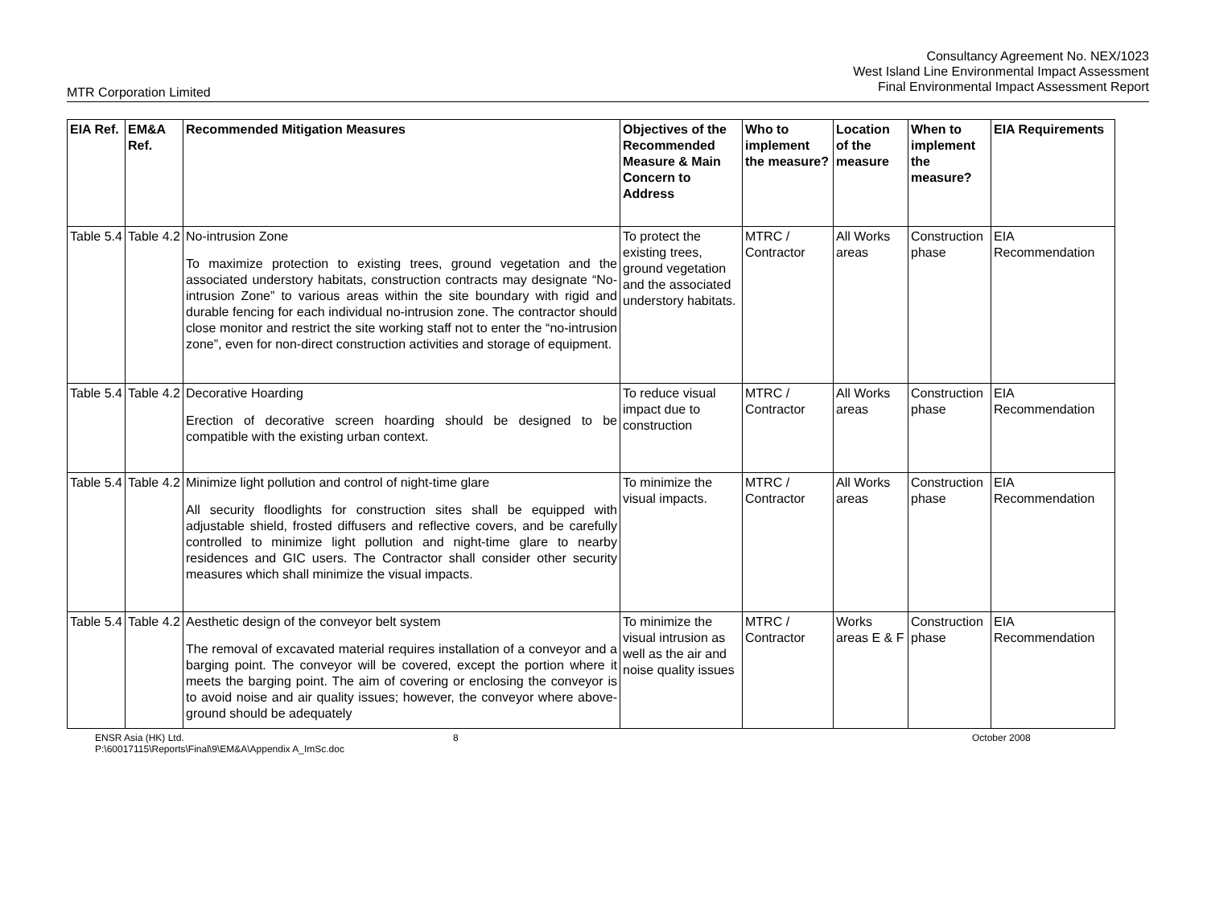Consultancy Agreement No. NEX/1023
West Island Line Environmental Impact Assessment
Final Environmental Impact Assessment Report
MTR Corporation Limited
| EIA Ref. | EM&A Ref. | Recommended Mitigation Measures | Objectives of the Recommended Measure & Main Concern to Address | Who to implement the measure? | Location of the measure | When to implement the measure? | EIA Requirements |
| --- | --- | --- | --- | --- | --- | --- | --- |
| Table 5.4 | Table 4.2 | No-intrusion Zone To maximize protection to existing trees, ground vegetation and the associated understory habitats, construction contracts may designate “No-intrusion Zone” to various areas within the site boundary with rigid and durable fencing for each individual no-intrusion zone. The contractor should close monitor and restrict the site working staff not to enter the “no-intrusion zone”, even for non-direct construction activities and storage of equipment. | To protect the existing trees, ground vegetation and the associated understory habitats. | MTRC / Contractor | All Works areas | Construction phase | EIA Recommendation |
| Table 5.4 | Table 4.2 | Decorative Hoarding Erection of decorative screen hoarding should be designed to be compatible with the existing urban context. | To reduce visual impact due to construction | MTRC / Contractor | All Works areas | Construction phase | EIA Recommendation |
| Table 5.4 | Table 4.2 | Minimize light pollution and control of night-time glare All security floodlights for construction sites shall be equipped with adjustable shield, frosted diffusers and reflective covers, and be carefully controlled to minimize light pollution and night-time glare to nearby residences and GIC users. The Contractor shall consider other security measures which shall minimize the visual impacts. | To minimize the visual impacts. | MTRC / Contractor | All Works areas | Construction phase | EIA Recommendation |
| Table 5.4 | Table 4.2 | Aesthetic design of the conveyor belt system The removal of excavated material requires installation of a conveyor and a barging point. The conveyor will be covered, except the portion where it meets the barging point. The aim of covering or enclosing the conveyor is to avoid noise and air quality issues; however, the conveyor where above-ground should be adequately | To minimize the visual intrusion as well as the air and noise quality issues | MTRC / Contractor | Works areas E & F | Construction phase | EIA Recommendation |
ENSR Asia (HK) Ltd.
P:\60017115\Reports\Final\9\EM&A\Appendix A_ImSc.doc
8 October 2008